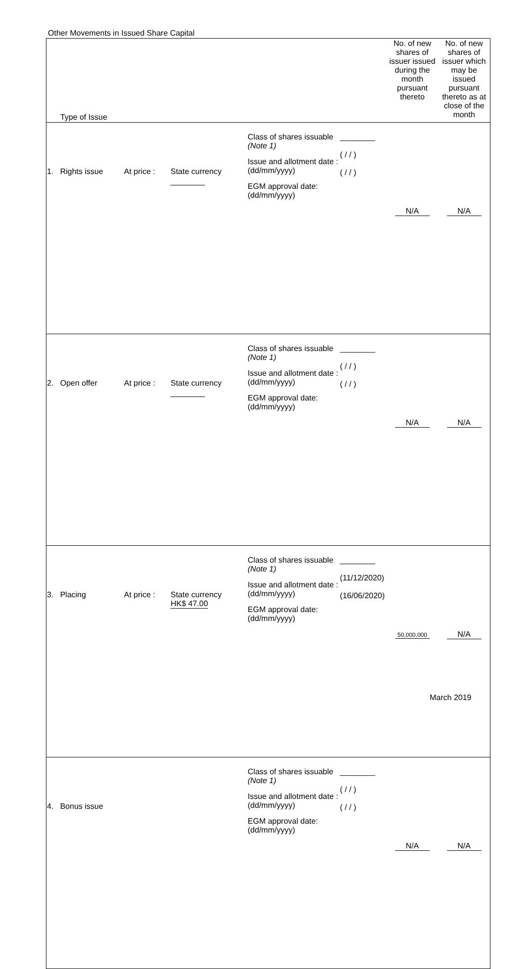Other Movements in Issued Share Capital
| Type of Issue | | | | | No. of new shares of issuer issued during the month pursuant thereto | No. of new shares of issuer which may be issued pursuant thereto as at close of the month |
| --- | --- | --- | --- | --- | --- | --- |
| 1. Rights issue | At price : | State currency | Class of shares issuable (Note 1) Issue and allotment date : (dd/mm/yyyy) EGM approval date: (dd/mm/yyyy) | ________ ( / / ) ( / / ) | N/A | N/A |
| 2. Open offer | At price : | State currency | Class of shares issuable (Note 1) Issue and allotment date : (dd/mm/yyyy) EGM approval date: (dd/mm/yyyy) | ________ ( / / ) ( / / ) | N/A | N/A |
| 3. Placing | At price : | State currency HK$ 47.00 | Class of shares issuable (Note 1) Issue and allotment date : (dd/mm/yyyy) EGM approval date: (dd/mm/yyyy) | ________ (11/12/2020) (16/06/2020) | 50,000,000 | N/A |
| 4. Bonus issue | | | Class of shares issuable (Note 1) Issue and allotment date : (dd/mm/yyyy) EGM approval date: (dd/mm/yyyy) | ________ ( / / ) ( / / ) | N/A | N/A |
March 2019